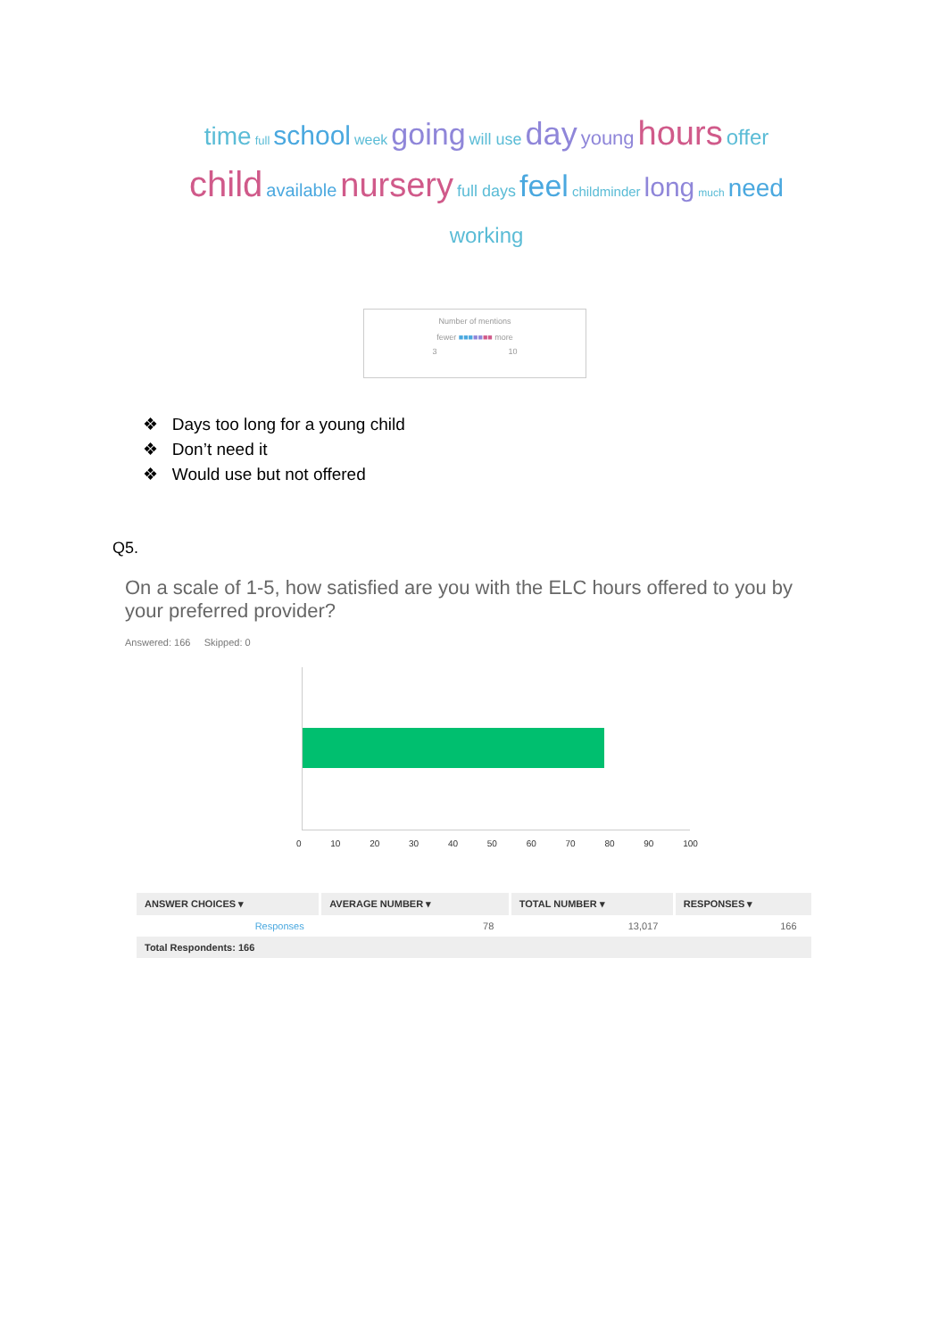time full school week going will use day young hours offer
child available nursery full days feel childminder long much need
working
Number of mentions
fewer ■■■■■■■ more
3 10
❖ Days too long for a young child
❖ Don’t need it
❖ Would use but not offered
Q5.
On a scale of 1-5, how satisfied are you with the ELC hours offered to you by your preferred provider?
Answered: 166 Skipped: 0
0 10 20 30 40 50 60 70 80 90 100
| ANSWER CHOICES ▾ | AVERAGE NUMBER ▾ | TOTAL NUMBER ▾ | RESPONSES ▾ |
| --- | --- | --- | --- |
| Responses | 78 | 13,017 | 166 |
| Total Respondents: 166 | | | |